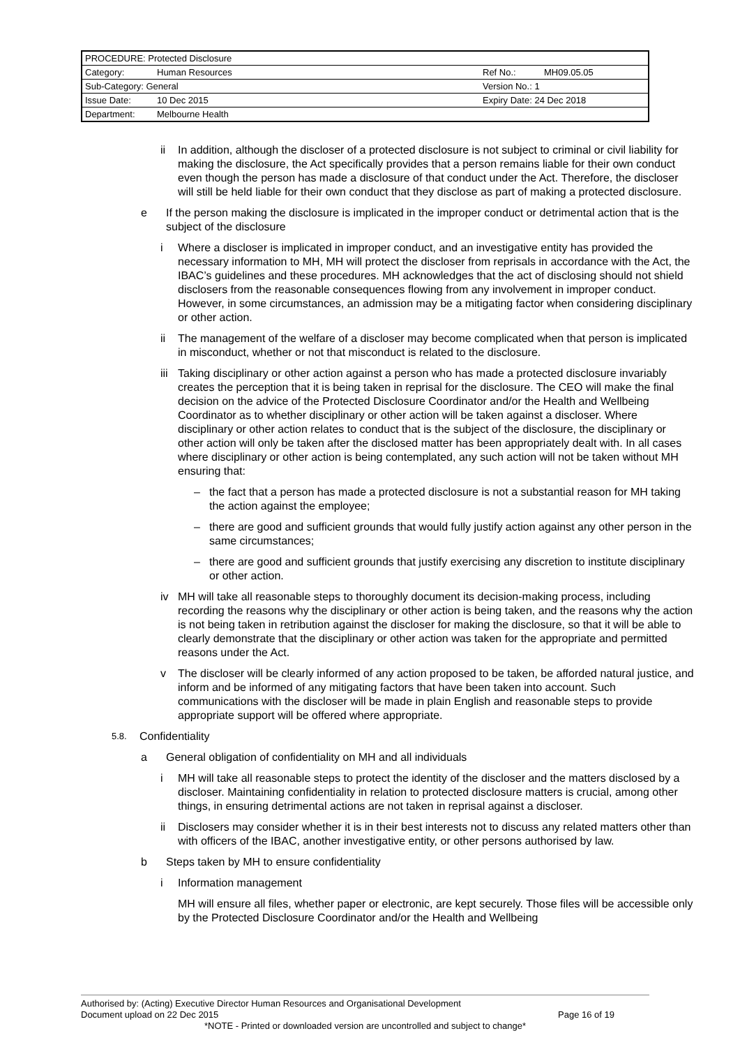| PROCEDURE: Protected Disclosure | | | |
| Category: | Human Resources | Ref No.: | MH09.05.05 |
| Sub-Category: General | | Version No.: 1 | |
| Issue Date: | 10 Dec 2015 | Expiry Date: 24 Dec 2018 | |
| Department: | Melbourne Health | | |
ii In addition, although the discloser of a protected disclosure is not subject to criminal or civil liability for making the disclosure, the Act specifically provides that a person remains liable for their own conduct even though the person has made a disclosure of that conduct under the Act. Therefore, the discloser will still be held liable for their own conduct that they disclose as part of making a protected disclosure.
e If the person making the disclosure is implicated in the improper conduct or detrimental action that is the subject of the disclosure
i Where a discloser is implicated in improper conduct, and an investigative entity has provided the necessary information to MH, MH will protect the discloser from reprisals in accordance with the Act, the IBAC’s guidelines and these procedures. MH acknowledges that the act of disclosing should not shield disclosers from the reasonable consequences flowing from any involvement in improper conduct. However, in some circumstances, an admission may be a mitigating factor when considering disciplinary or other action.
ii The management of the welfare of a discloser may become complicated when that person is implicated in misconduct, whether or not that misconduct is related to the disclosure.
iii Taking disciplinary or other action against a person who has made a protected disclosure invariably creates the perception that it is being taken in reprisal for the disclosure. The CEO will make the final decision on the advice of the Protected Disclosure Coordinator and/or the Health and Wellbeing Coordinator as to whether disciplinary or other action will be taken against a discloser. Where disciplinary or other action relates to conduct that is the subject of the disclosure, the disciplinary or other action will only be taken after the disclosed matter has been appropriately dealt with. In all cases where disciplinary or other action is being contemplated, any such action will not be taken without MH ensuring that:
– the fact that a person has made a protected disclosure is not a substantial reason for MH taking the action against the employee;
– there are good and sufficient grounds that would fully justify action against any other person in the same circumstances;
– there are good and sufficient grounds that justify exercising any discretion to institute disciplinary or other action.
iv MH will take all reasonable steps to thoroughly document its decision-making process, including recording the reasons why the disciplinary or other action is being taken, and the reasons why the action is not being taken in retribution against the discloser for making the disclosure, so that it will be able to clearly demonstrate that the disciplinary or other action was taken for the appropriate and permitted reasons under the Act.
v The discloser will be clearly informed of any action proposed to be taken, be afforded natural justice, and inform and be informed of any mitigating factors that have been taken into account. Such communications with the discloser will be made in plain English and reasonable steps to provide appropriate support will be offered where appropriate.
5.8. Confidentiality
a General obligation of confidentiality on MH and all individuals
i MH will take all reasonable steps to protect the identity of the discloser and the matters disclosed by a discloser. Maintaining confidentiality in relation to protected disclosure matters is crucial, among other things, in ensuring detrimental actions are not taken in reprisal against a discloser.
ii Disclosers may consider whether it is in their best interests not to discuss any related matters other than with officers of the IBAC, another investigative entity, or other persons authorised by law.
b Steps taken by MH to ensure confidentiality
i Information management
MH will ensure all files, whether paper or electronic, are kept securely. Those files will be accessible only by the Protected Disclosure Coordinator and/or the Health and Wellbeing
Authorised by: (Acting) Executive Director Human Resources and Organisational Development
Document upload on 22 Dec 2015 Page 16 of 19
*NOTE - Printed or downloaded version are uncontrolled and subject to change*